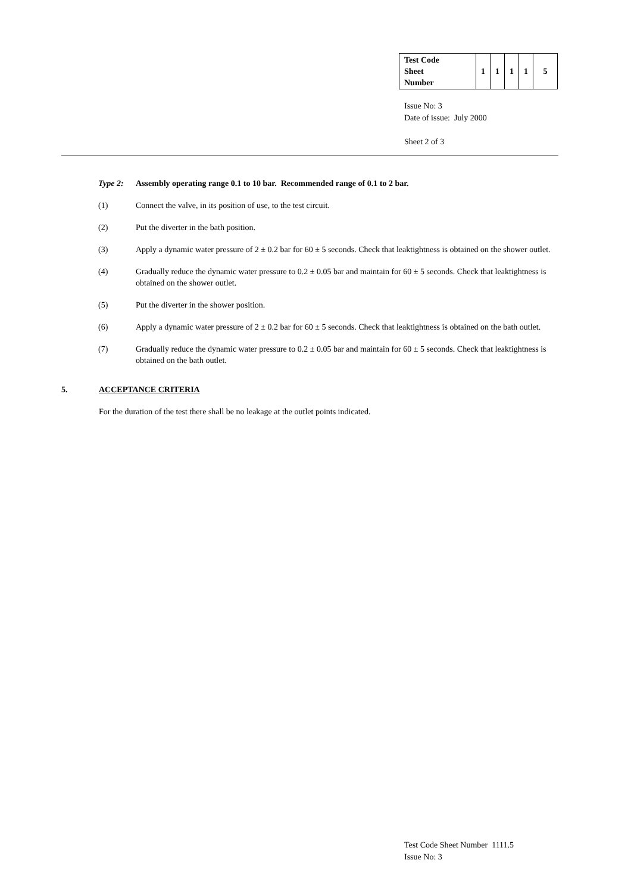| Test Code Sheet Number | 1 | 1 | 1 | 1 | 5 |
Issue No: 3
Date of issue: July 2000
Sheet 2 of 3
Type 2: Assembly operating range 0.1 to 10 bar. Recommended range of 0.1 to 2 bar.
(1) Connect the valve, in its position of use, to the test circuit.
(2) Put the diverter in the bath position.
(3) Apply a dynamic water pressure of 2 ± 0.2 bar for 60 ± 5 seconds. Check that leaktightness is obtained on the shower outlet.
(4) Gradually reduce the dynamic water pressure to 0.2 ± 0.05 bar and maintain for 60 ± 5 seconds. Check that leaktightness is obtained on the shower outlet.
(5) Put the diverter in the shower position.
(6) Apply a dynamic water pressure of 2 ± 0.2 bar for 60 ± 5 seconds. Check that leaktightness is obtained on the bath outlet.
(7) Gradually reduce the dynamic water pressure to 0.2 ± 0.05 bar and maintain for 60 ± 5 seconds. Check that leaktightness is obtained on the bath outlet.
5. ACCEPTANCE CRITERIA
For the duration of the test there shall be no leakage at the outlet points indicated.
Test Code Sheet Number 1111.5
Issue No: 3